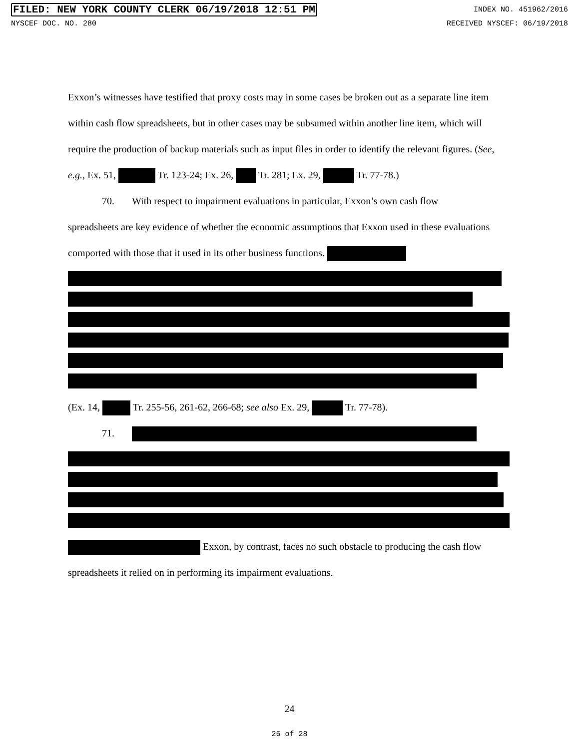FILED: NEW YORK COUNTY CLERK 06/19/2018 12:51 PM INDEX NO. 451962/2016
NYSCEF DOC. NO. 280 RECEIVED NYSCEF: 06/19/2018
Exxon’s witnesses have testified that proxy costs may in some cases be broken out as a separate line item within cash flow spreadsheets, but in other cases may be subsumed within another line item, which will require the production of backup materials such as input files in order to identify the relevant figures. (See, e.g., Ex. 51, Tr. 123-24; Ex. 26, Tr. 281; Ex. 29, Tr. 77-78.)
70. With respect to impairment evaluations in particular, Exxon’s own cash flow
spreadsheets are key evidence of whether the economic assumptions that Exxon used in these evaluations comported with those that it used in its other business functions.
(Ex. 14, Tr. 255-56, 261-62, 266-68; see also Ex. 29, Tr. 77-78).
71.
Exxon, by contrast, faces no such obstacle to producing the cash flow spreadsheets it relied on in performing its impairment evaluations.
24
26 of 28